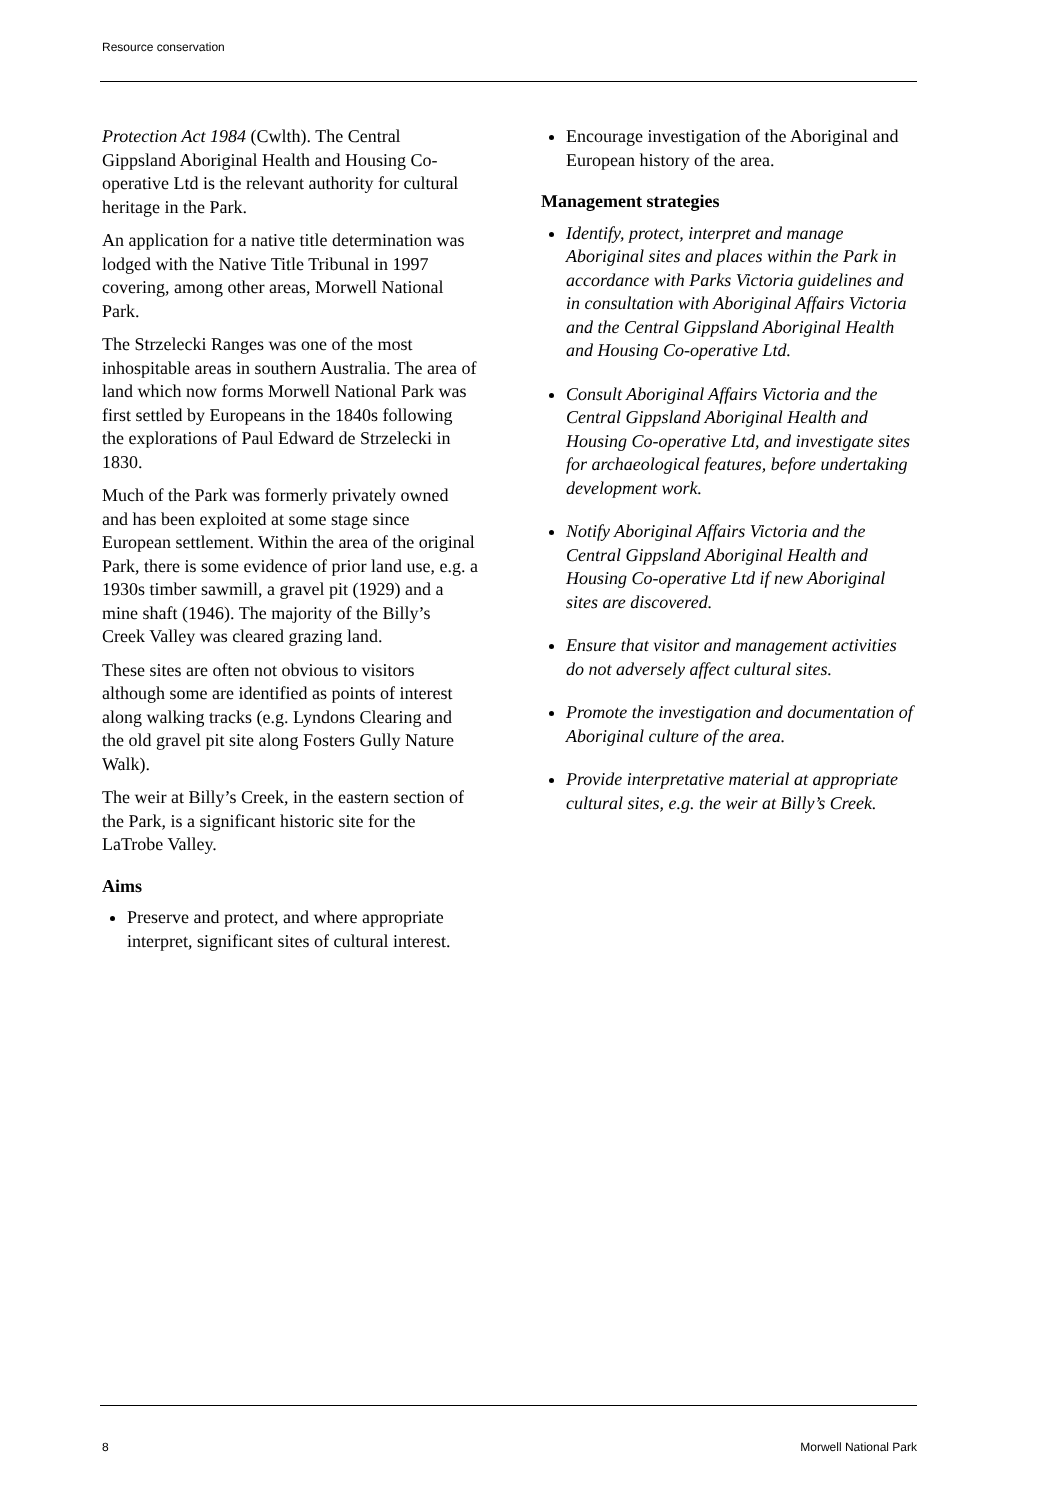Resource conservation
Protection Act 1984 (Cwlth). The Central Gippsland Aboriginal Health and Housing Co-operative Ltd is the relevant authority for cultural heritage in the Park.
An application for a native title determination was lodged with the Native Title Tribunal in 1997 covering, among other areas, Morwell National Park.
The Strzelecki Ranges was one of the most inhospitable areas in southern Australia. The area of land which now forms Morwell National Park was first settled by Europeans in the 1840s following the explorations of Paul Edward de Strzelecki in 1830.
Much of the Park was formerly privately owned and has been exploited at some stage since European settlement. Within the area of the original Park, there is some evidence of prior land use, e.g. a 1930s timber sawmill, a gravel pit (1929) and a mine shaft (1946). The majority of the Billy’s Creek Valley was cleared grazing land.
These sites are often not obvious to visitors although some are identified as points of interest along walking tracks (e.g. Lyndons Clearing and the old gravel pit site along Fosters Gully Nature Walk).
The weir at Billy’s Creek, in the eastern section of the Park, is a significant historic site for the LaTrobe Valley.
Aims
Preserve and protect, and where appropriate interpret, significant sites of cultural interest.
Encourage investigation of the Aboriginal and European history of the area.
Management strategies
Identify, protect, interpret and manage Aboriginal sites and places within the Park in accordance with Parks Victoria guidelines and in consultation with Aboriginal Affairs Victoria and the Central Gippsland Aboriginal Health and Housing Co-operative Ltd.
Consult Aboriginal Affairs Victoria and the Central Gippsland Aboriginal Health and Housing Co-operative Ltd, and investigate sites for archaeological features, before undertaking development work.
Notify Aboriginal Affairs Victoria and the Central Gippsland Aboriginal Health and Housing Co-operative Ltd if new Aboriginal sites are discovered.
Ensure that visitor and management activities do not adversely affect cultural sites.
Promote the investigation and documentation of Aboriginal culture of the area.
Provide interpretative material at appropriate cultural sites, e.g. the weir at Billy’s Creek.
8 Morwell National Park